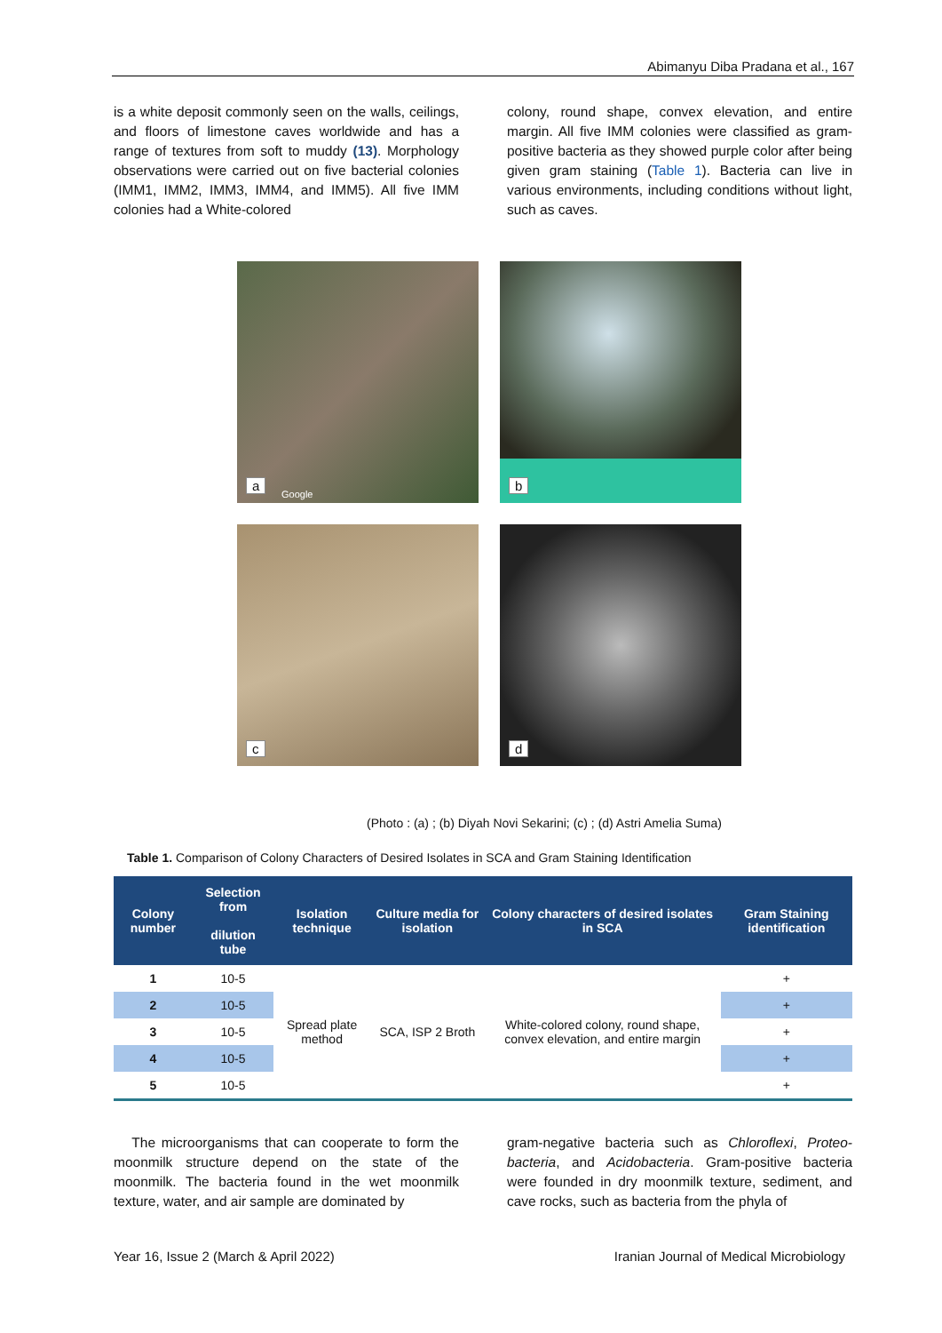Abimanyu Diba Pradana et al., 167
is a white deposit commonly seen on the walls, ceilings, and floors of limestone caves worldwide and has a range of textures from soft to muddy (13). Morphology observations were carried out on five bacterial colonies (IMM1, IMM2, IMM3, IMM4, and IMM5). All five IMM colonies had a White-colored
colony, round shape, convex elevation, and entire margin. All five IMM colonies were classified as gram-positive bacteria as they showed purple color after being given gram staining (Table 1). Bacteria can live in various environments, including conditions without light, such as caves.
a Google
b
c
d
(Photo : (a) ; (b) Diyah Novi Sekarini; (c) ; (d) Astri Amelia Suma)
Table 1. Comparison of Colony Characters of Desired Isolates in SCA and Gram Staining Identification
| Colony number | Selection from dilution tube | Isolation technique | Culture media for isolation | Colony characters of desired isolates in SCA | Gram Staining identification |
| --- | --- | --- | --- | --- | --- |
| 1 | 10-5 | Spread plate method | SCA, ISP 2 Broth | White-colored colony, round shape, convex elevation, and entire margin | + |
| 2 | 10-5 | | | | + |
| 3 | 10-5 | | | | + |
| 4 | 10-5 | | | | + |
| 5 | 10-5 | | | | + |
The microorganisms that can cooperate to form the moonmilk structure depend on the state of the moonmilk. The bacteria found in the wet moonmilk texture, water, and air sample are dominated by
gram-negative bacteria such as Chloroflexi, Proteo-bacteria, and Acidobacteria. Gram-positive bacteria were founded in dry moonmilk texture, sediment, and cave rocks, such as bacteria from the phyla of
Year 16, Issue 2 (March & April 2022) Iranian Journal of Medical Microbiology